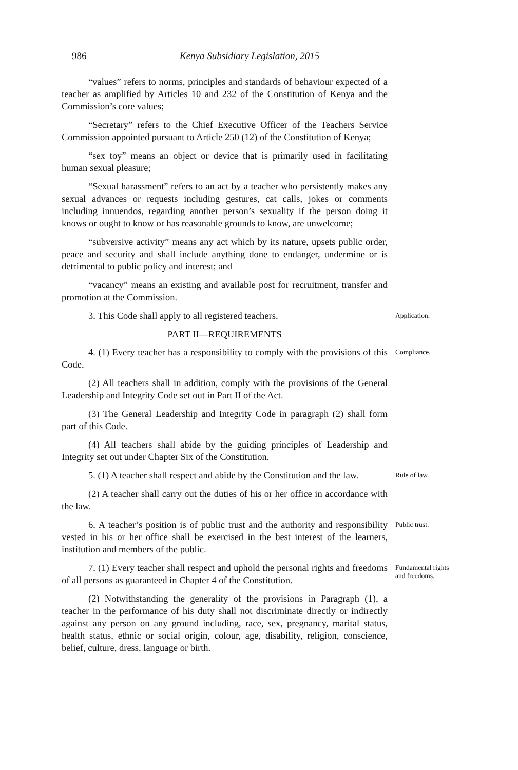986 Kenya Subsidiary Legislation, 2015
“values” refers to norms, principles and standards of behaviour expected of a teacher as amplified by Articles 10 and 232 of the Constitution of Kenya and the Commission’s core values;
“Secretary” refers to the Chief Executive Officer of the Teachers Service Commission appointed pursuant to Article 250 (12) of the Constitution of Kenya;
“sex toy” means an object or device that is primarily used in facilitating human sexual pleasure;
“Sexual harassment” refers to an act by a teacher who persistently makes any sexual advances or requests including gestures, cat calls, jokes or comments including innuendos, regarding another person’s sexuality if the person doing it knows or ought to know or has reasonable grounds to know, are unwelcome;
“subversive activity” means any act which by its nature, upsets public order, peace and security and shall include anything done to endanger, undermine or is detrimental to public policy and interest; and
“vacancy” means an existing and available post for recruitment, transfer and promotion at the Commission.
3. This Code shall apply to all registered teachers.
Application.
PART II—REQUIREMENTS
4. (1) Every teacher has a responsibility to comply with the provisions of this Code.
Compliance.
(2) All teachers shall in addition, comply with the provisions of the General Leadership and Integrity Code set out in Part II of the Act.
(3) The General Leadership and Integrity Code in paragraph (2) shall form part of this Code.
(4) All teachers shall abide by the guiding principles of Leadership and Integrity set out under Chapter Six of the Constitution.
5. (1) A teacher shall respect and abide by the Constitution and the law.
Rule of law.
(2) A teacher shall carry out the duties of his or her office in accordance with the law.
6. A teacher’s position is of public trust and the authority and responsibility vested in his or her office shall be exercised in the best interest of the learners, institution and members of the public.
Public trust.
7. (1) Every teacher shall respect and uphold the personal rights and freedoms of all persons as guaranteed in Chapter 4 of the Constitution.
Fundamental rights and freedoms.
(2) Notwithstanding the generality of the provisions in Paragraph (1), a teacher in the performance of his duty shall not discriminate directly or indirectly against any person on any ground including, race, sex, pregnancy, marital status, health status, ethnic or social origin, colour, age, disability, religion, conscience, belief, culture, dress, language or birth.